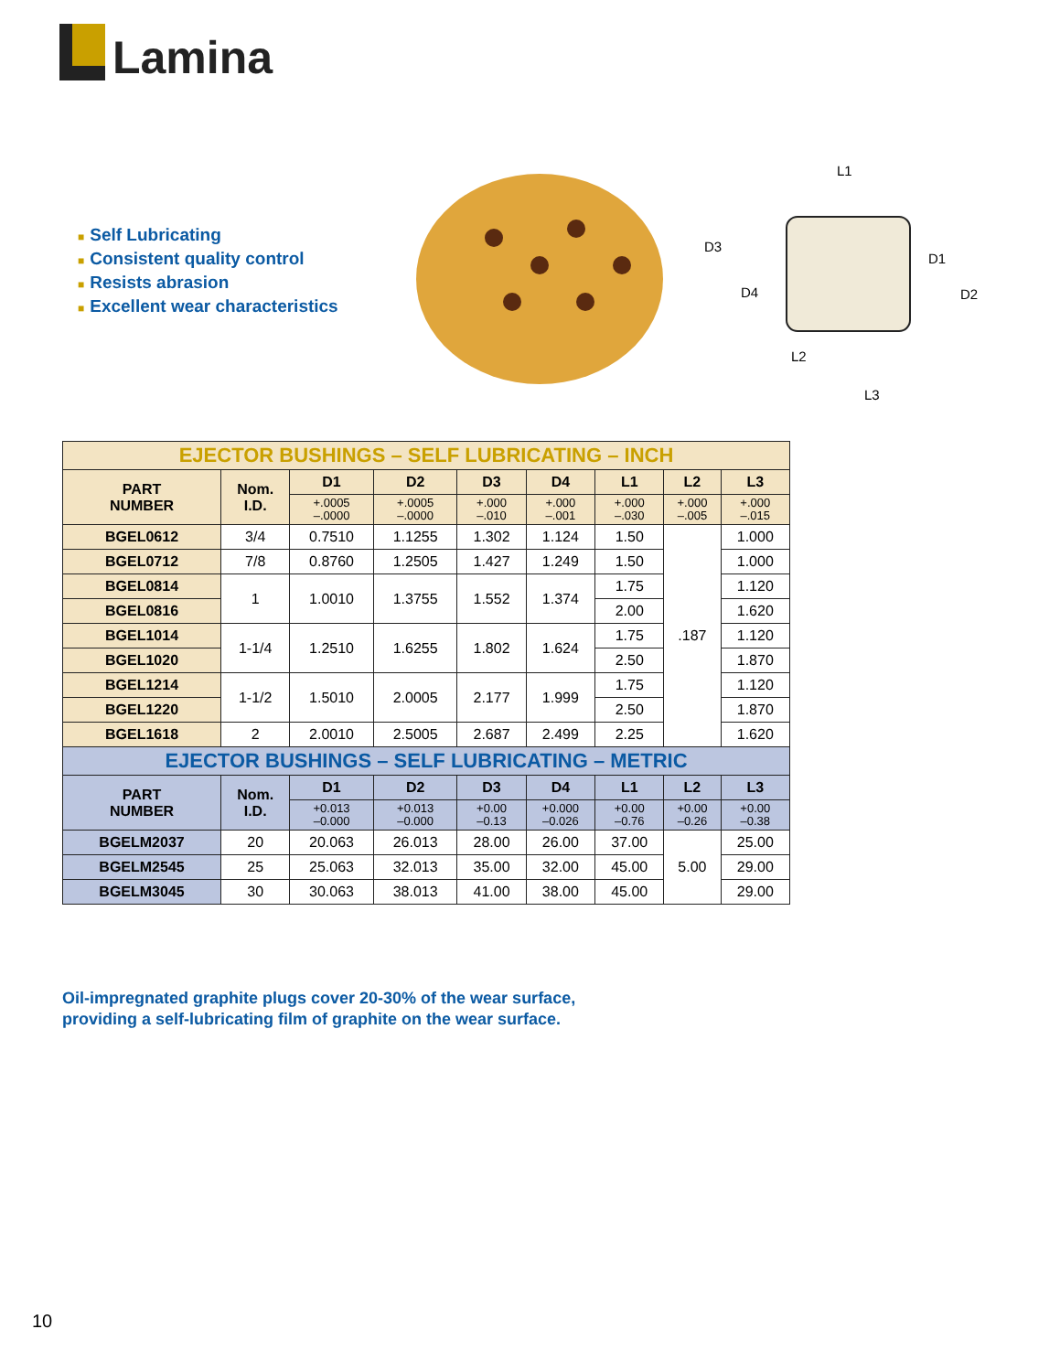Lamina
■ Self Lubricating
■ Consistent quality control
■ Resists abrasion
■ Excellent wear characteristics
L1
D3
D4
D1
D2
L2
L3
| EJECTOR BUSHINGS – SELF LUBRICATING – INCH | | | | | | | | |
| PART NUMBER | Nom. I.D. | D1 | D2 | D3 | D4 | L1 | L2 | L3 |
| | | +.0005 –.0000 | +.0005 –.0000 | +.000 –.010 | +.000 –.001 | +.000 –.030 | +.000 –.005 | +.000 –.015 |
| BGEL0612 | 3/4 | 0.7510 | 1.1255 | 1.302 | 1.124 | 1.50 | .187 | 1.000 |
| BGEL0712 | 7/8 | 0.8760 | 1.2505 | 1.427 | 1.249 | 1.50 | | 1.000 |
| BGEL0814 | 1 | 1.0010 | 1.3755 | 1.552 | 1.374 | 1.75 | | 1.120 |
| BGEL0816 | | | | | | 2.00 | | 1.620 |
| BGEL1014 | 1-1/4 | 1.2510 | 1.6255 | 1.802 | 1.624 | 1.75 | | 1.120 |
| BGEL1020 | | | | | | 2.50 | | 1.870 |
| BGEL1214 | 1-1/2 | 1.5010 | 2.0005 | 2.177 | 1.999 | 1.75 | | 1.120 |
| BGEL1220 | | | | | | 2.50 | | 1.870 |
| BGEL1618 | 2 | 2.0010 | 2.5005 | 2.687 | 2.499 | 2.25 | | 1.620 |
| EJECTOR BUSHINGS – SELF LUBRICATING – METRIC | | | | | | | | |
| PART NUMBER | Nom. I.D. | D1 | D2 | D3 | D4 | L1 | L2 | L3 |
| | | +0.013 –0.000 | +0.013 –0.000 | +0.00 –0.13 | +0.000 –0.026 | +0.00 –0.76 | +0.00 –0.26 | +0.00 –0.38 |
| BGELM2037 | 20 | 20.063 | 26.013 | 28.00 | 26.00 | 37.00 | 5.00 | 25.00 |
| BGELM2545 | 25 | 25.063 | 32.013 | 35.00 | 32.00 | 45.00 | | 29.00 |
| BGELM3045 | 30 | 30.063 | 38.013 | 41.00 | 38.00 | 45.00 | | 29.00 |
Oil-impregnated graphite plugs cover 20-30% of the wear surface,
providing a self-lubricating film of graphite on the wear surface.
10